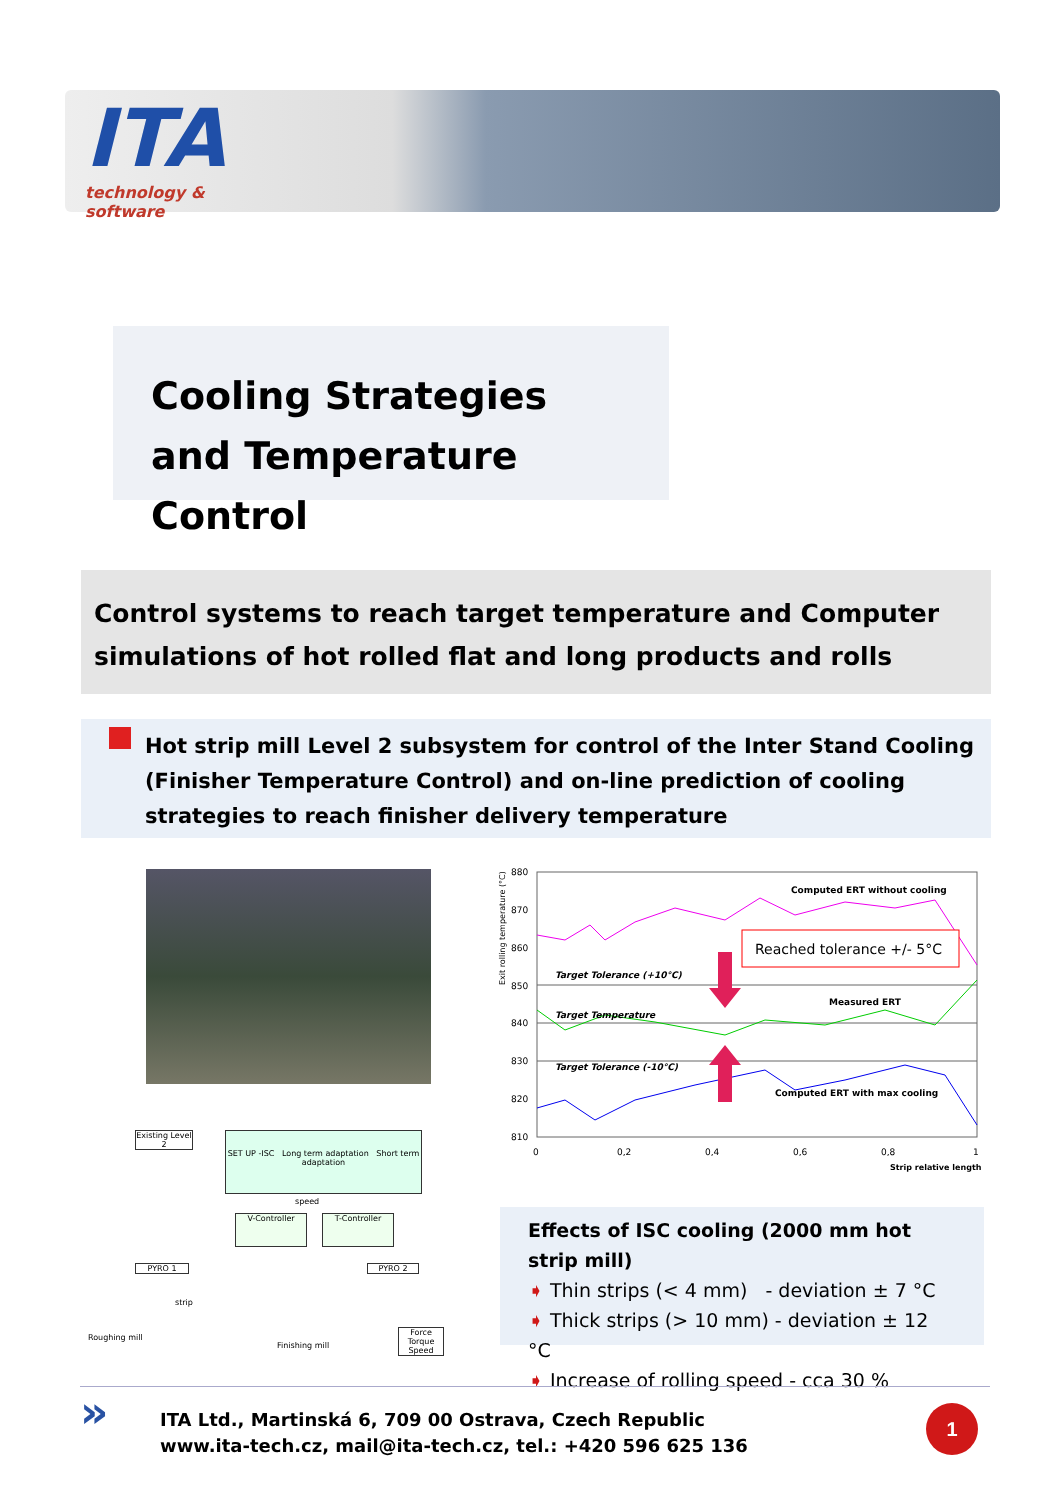ITA
technology & software
Cooling Strategies
and Temperature Control
Control systems to reach target temperature and Computer simulations of hot rolled flat and long products and rolls
Hot strip mill Level 2 subsystem for control of the Inter Stand Cooling (Finisher Temperature Control) and on-line prediction of cooling strategies to reach finisher delivery temperature
Existing Level 2
SET UP -ISC Long term adaptation Short term adaptation
speed
V-Controller T-Controller
PYRO 1 PYRO 2
strip
Roughing mill
Finishing mill
Force Torque Speed
Exit rolling temperature (°C)
880
870
860
850
840
830
820
810
0
0,2
0,4
0,6
0,8
1
Reached tolerance +/- 5°C
Computed ERT without cooling
Target Tolerance (+10°C)
Measured ERT
Target Temperature
Target Tolerance (-10°C)
Computed ERT with max cooling
Strip relative length
Effects of ISC cooling (2000 mm hot strip mill)
➧ Thin strips (< 4 mm) - deviation ± 7 °C
➧ Thick strips (> 10 mm) - deviation ± 12 °C
➧ Increase of rolling speed - cca 30 %
» ITA Ltd., Martinská 6, 709 00 Ostrava, Czech Republic
www.ita-tech.cz, mail@ita-tech.cz, tel.: +420 596 625 136
1